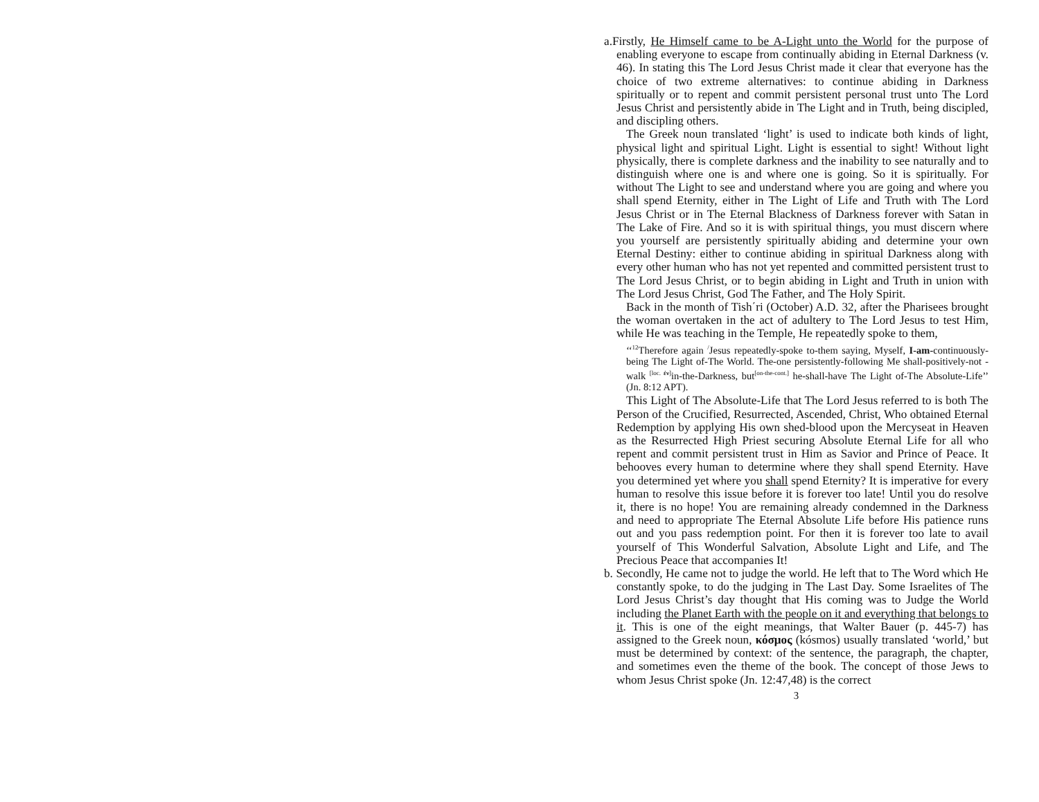a.Firstly, He Himself came to be A-Light unto the World for the purpose of enabling everyone to escape from continually abiding in Eternal Darkness (v. 46). In stating this The Lord Jesus Christ made it clear that everyone has the choice of two extreme alternatives: to continue abiding in Darkness spiritually or to repent and commit persistent personal trust unto The Lord Jesus Christ and persistently abide in The Light and in Truth, being discipled, and discipling others.
The Greek noun translated ‘light’ is used to indicate both kinds of light, physical light and spiritual Light. Light is essential to sight! Without light physically, there is complete darkness and the inability to see naturally and to distinguish where one is and where one is going. So it is spiritually. For without The Light to see and understand where you are going and where you shall spend Eternity, either in The Light of Life and Truth with The Lord Jesus Christ or in The Eternal Blackness of Darkness forever with Satan in The Lake of Fire. And so it is with spiritual things, you must discern where you yourself are persistently spiritually abiding and determine your own Eternal Destiny: either to continue abiding in spiritual Darkness along with every other human who has not yet repented and committed persistent trust to The Lord Jesus Christ, or to begin abiding in Light and Truth in union with The Lord Jesus Christ, God The Father, and The Holy Spirit.
Back in the month of Tish΄ri (October) A.D. 32, after the Pharisees brought the woman overtaken in the act of adultery to The Lord Jesus to test Him, while He was teaching in the Temple, He repeatedly spoke to them,
‘‘<sup>12</sup>Therefore again <sup>/</sup>Jesus repeatedly-spoke to-them saying, Myself, I-am-continuously-being The Light of-The World. The-one persistently-following Me shall-positively-not -walk <sup>[loc. ἐν]</sup>in-the-Darkness, but<sup>[on-the-cont.]</sup> he-shall-have The Light of-The Absolute-Life’’ (Jn. 8:12 APT).
This Light of The Absolute-Life that The Lord Jesus referred to is both The Person of the Crucified, Resurrected, Ascended, Christ, Who obtained Eternal Redemption by applying His own shed-blood upon the Mercyseat in Heaven as the Resurrected High Priest securing Absolute Eternal Life for all who repent and commit persistent trust in Him as Savior and Prince of Peace. It behooves every human to determine where they shall spend Eternity. Have you determined yet where you shall spend Eternity? It is imperative for every human to resolve this issue before it is forever too late! Until you do resolve it, there is no hope! You are remaining already condemned in the Darkness and need to appropriate The Eternal Absolute Life before His patience runs out and you pass redemption point. For then it is forever too late to avail yourself of This Wonderful Salvation, Absolute Light and Life, and The Precious Peace that accompanies It!
b. Secondly, He came not to judge the world. He left that to The Word which He constantly spoke, to do the judging in The Last Day. Some Israelites of The Lord Jesus Christ’s day thought that His coming was to Judge the World including the Planet Earth with the people on it and everything that belongs to it. This is one of the eight meanings, that Walter Bauer (p. 445-7) has assigned to the Greek noun, κόσμος (kósmos) usually translated ‘world,’ but must be determined by context: of the sentence, the paragraph, the chapter, and sometimes even the theme of the book. The concept of those Jews to whom Jesus Christ spoke (Jn. 12:47,48) is the correct
3